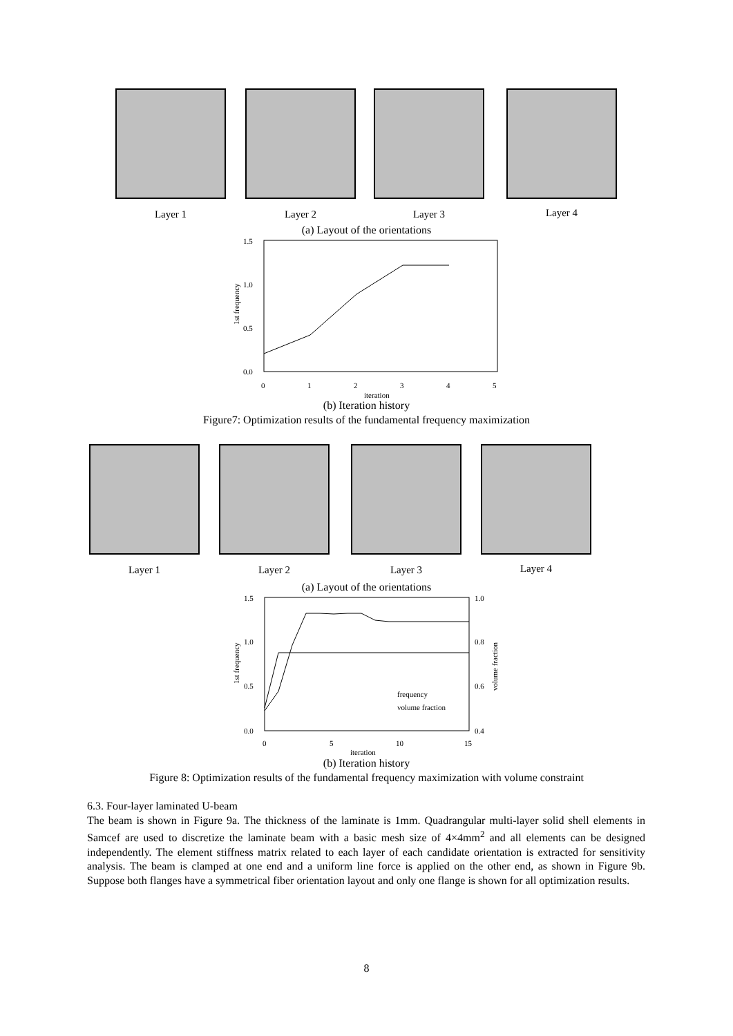Layer 1 Layer 2 Layer 3 Layer 4
(a) Layout of the orientations
1.5
1.0
0.5
0.0
0
1
2
3
4
5
iteration
1st frequency
(b) Iteration history
Figure7: Optimization results of the fundamental frequency maximization
Layer 1 Layer 2 Layer 3 Layer 4
(a) Layout of the orientations
1.5
1.0
0.5
0.0
1.0
0.8
0.6
0.4
0
5
10
15
iteration
frequency
volume fraction
1st frequency
volume fraction
(b) Iteration history
Figure 8: Optimization results of the fundamental frequency maximization with volume constraint
6.3. Four-layer laminated U-beam
The beam is shown in Figure 9a. The thickness of the laminate is 1mm. Quadrangular multi-layer solid shell elements in Samcef are used to discretize the laminate beam with a basic mesh size of 4×4mm<sup>2</sup> and all elements can be designed independently. The element stiffness matrix related to each layer of each candidate orientation is extracted for sensitivity analysis. The beam is clamped at one end and a uniform line force is applied on the other end, as shown in Figure 9b. Suppose both flanges have a symmetrical fiber orientation layout and only one flange is shown for all optimization results.
8